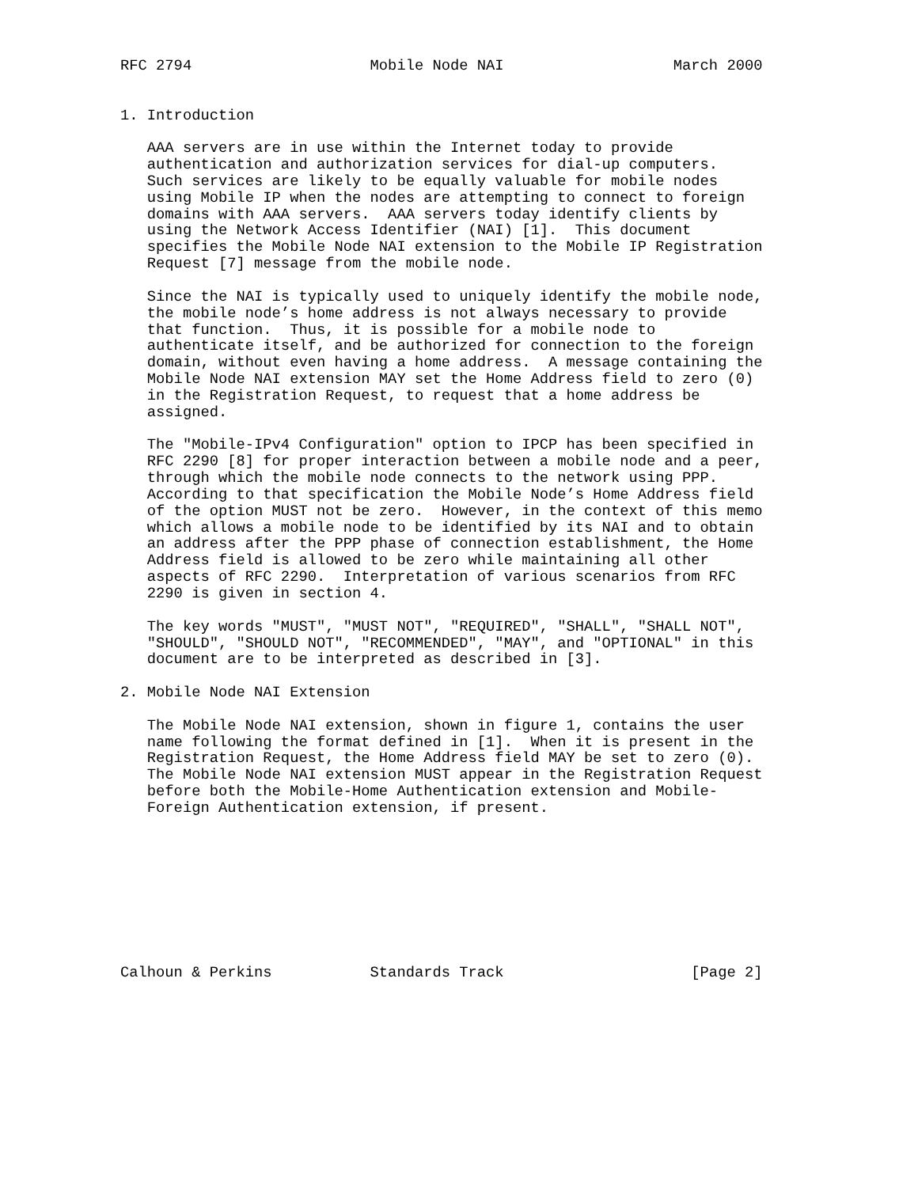RFC 2794                    Mobile Node NAI                   March 2000


1. Introduction

   AAA servers are in use within the Internet today to provide
   authentication and authorization services for dial-up computers.
   Such services are likely to be equally valuable for mobile nodes
   using Mobile IP when the nodes are attempting to connect to foreign
   domains with AAA servers.  AAA servers today identify clients by
   using the Network Access Identifier (NAI) [1].  This document
   specifies the Mobile Node NAI extension to the Mobile IP Registration
   Request [7] message from the mobile node.

   Since the NAI is typically used to uniquely identify the mobile node,
   the mobile node’s home address is not always necessary to provide
   that function.  Thus, it is possible for a mobile node to
   authenticate itself, and be authorized for connection to the foreign
   domain, without even having a home address.  A message containing the
   Mobile Node NAI extension MAY set the Home Address field to zero (0)
   in the Registration Request, to request that a home address be
   assigned.

   The "Mobile-IPv4 Configuration" option to IPCP has been specified in
   RFC 2290 [8] for proper interaction between a mobile node and a peer,
   through which the mobile node connects to the network using PPP.
   According to that specification the Mobile Node’s Home Address field
   of the option MUST not be zero.  However, in the context of this memo
   which allows a mobile node to be identified by its NAI and to obtain
   an address after the PPP phase of connection establishment, the Home
   Address field is allowed to be zero while maintaining all other
   aspects of RFC 2290.  Interpretation of various scenarios from RFC
   2290 is given in section 4.

   The key words "MUST", "MUST NOT", "REQUIRED", "SHALL", "SHALL NOT",
   "SHOULD", "SHOULD NOT", "RECOMMENDED", "MAY", and "OPTIONAL" in this
   document are to be interpreted as described in [3].

2. Mobile Node NAI Extension

   The Mobile Node NAI extension, shown in figure 1, contains the user
   name following the format defined in [1].  When it is present in the
   Registration Request, the Home Address field MAY be set to zero (0).
   The Mobile Node NAI extension MUST appear in the Registration Request
   before both the Mobile-Home Authentication extension and Mobile-
   Foreign Authentication extension, if present.









Calhoun & Perkins           Standards Track                     [Page 2]